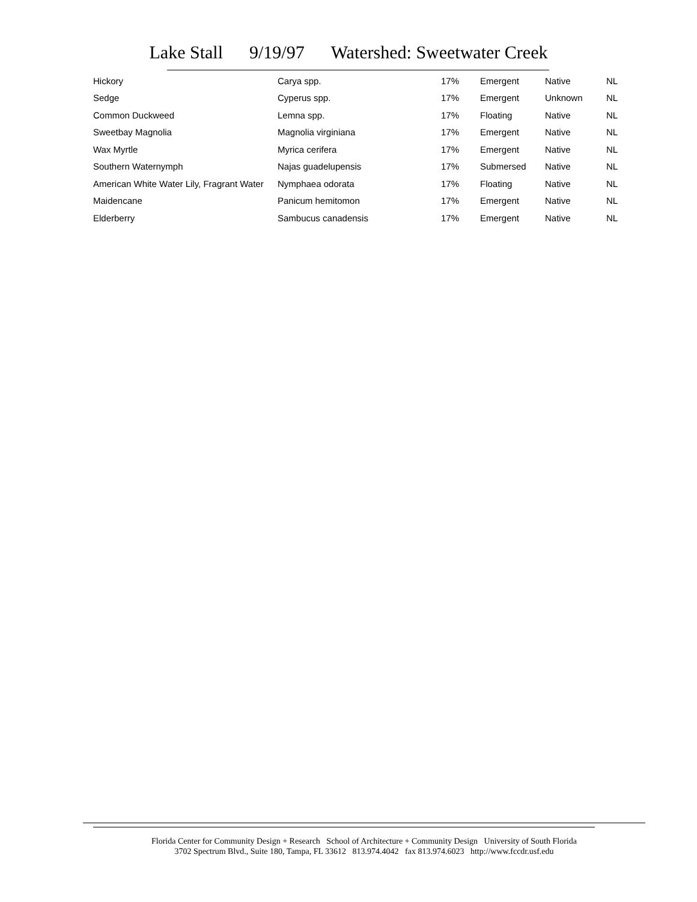Lake Stall 9/19/97 Watershed: Sweetwater Creek
| Hickory | Carya spp. | 17% | Emergent | Native | NL |
| Sedge | Cyperus spp. | 17% | Emergent | Unknown | NL |
| Common Duckweed | Lemna spp. | 17% | Floating | Native | NL |
| Sweetbay Magnolia | Magnolia virginiana | 17% | Emergent | Native | NL |
| Wax Myrtle | Myrica cerifera | 17% | Emergent | Native | NL |
| Southern Waternymph | Najas guadelupensis | 17% | Submersed | Native | NL |
| American White Water Lily, Fragrant Water | Nymphaea odorata | 17% | Floating | Native | NL |
| Maidencane | Panicum hemitomon | 17% | Emergent | Native | NL |
| Elderberry | Sambucus canadensis | 17% | Emergent | Native | NL |
Florida Center for Community Design + Research School of Architecture + Community Design University of South Florida
3702 Spectrum Blvd., Suite 180, Tampa, FL 33612 813.974.4042 fax 813.974.6023 http://www.fccdr.usf.edu